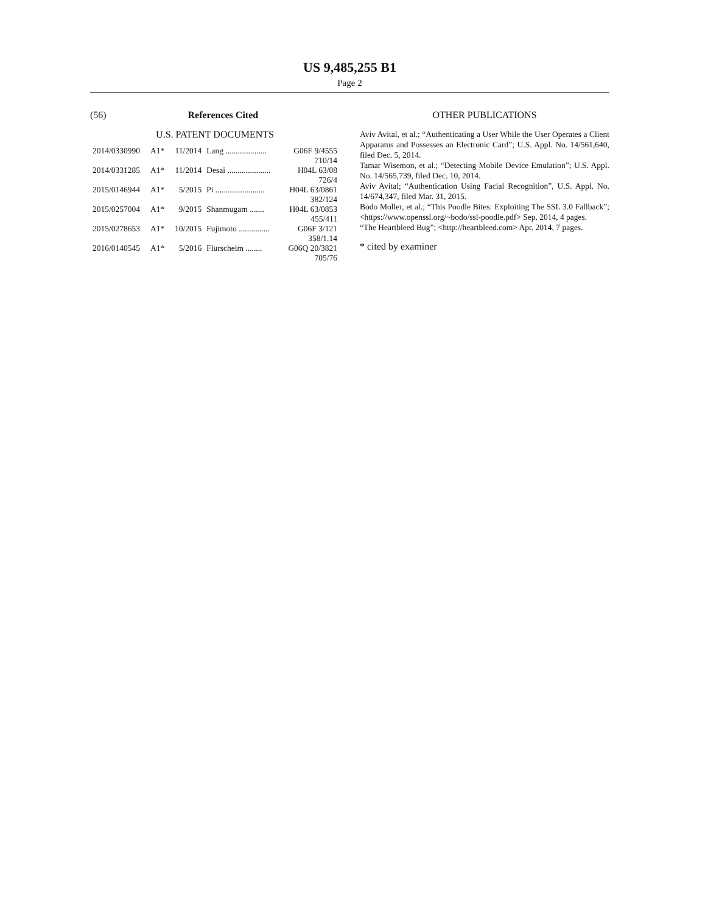US 9,485,255 B1
Page 2
(56) References Cited
U.S. PATENT DOCUMENTS
| 2014/0330990 | A1* | 11/2014 | Lang .................... | G06F 9/4555 |
| 710/14 | | | | |
| 2014/0331285 | A1* | 11/2014 | Desai ..................... | H04L 63/08 |
| 726/4 | | | | |
| 2015/0146944 | A1* | 5/2015 | Pi ........................ | H04L 63/0861 |
| 382/124 | | | | |
| 2015/0257004 | A1* | 9/2015 | Shanmugam ....... | H04L 63/0853 |
| 455/411 | | | | |
| 2015/0278653 | A1* | 10/2015 | Fujimoto ............... | G06F 3/121 |
| 358/1.14 | | | | |
| 2016/0140545 | A1* | 5/2016 | Flurscheim ........ | G06Q 20/3821 |
| 705/76 | | | | |
OTHER PUBLICATIONS
Aviv Avital, et al.; “Authenticating a User While the User Operates a Client Apparatus and Possesses an Electronic Card”; U.S. Appl. No. 14/561,640, filed Dec. 5, 2014.
Tamar Wisemon, et al.; “Detecting Mobile Device Emulation”; U.S. Appl. No. 14/565,739, filed Dec. 10, 2014.
Aviv Avital; “Authentication Using Facial Recognition”, U.S. Appl. No. 14/674,347, filed Mar. 31, 2015.
Bodo Moller, et al.; “This Poodle Bites: Exploiting The SSL 3.0 Fallback”; <https://www.openssl.org/~bodo/ssl-poodle.pdf> Sep. 2014, 4 pages.
“The Heartbleed Bug”; <http://heartbleed.com> Apr. 2014, 7 pages.
* cited by examiner